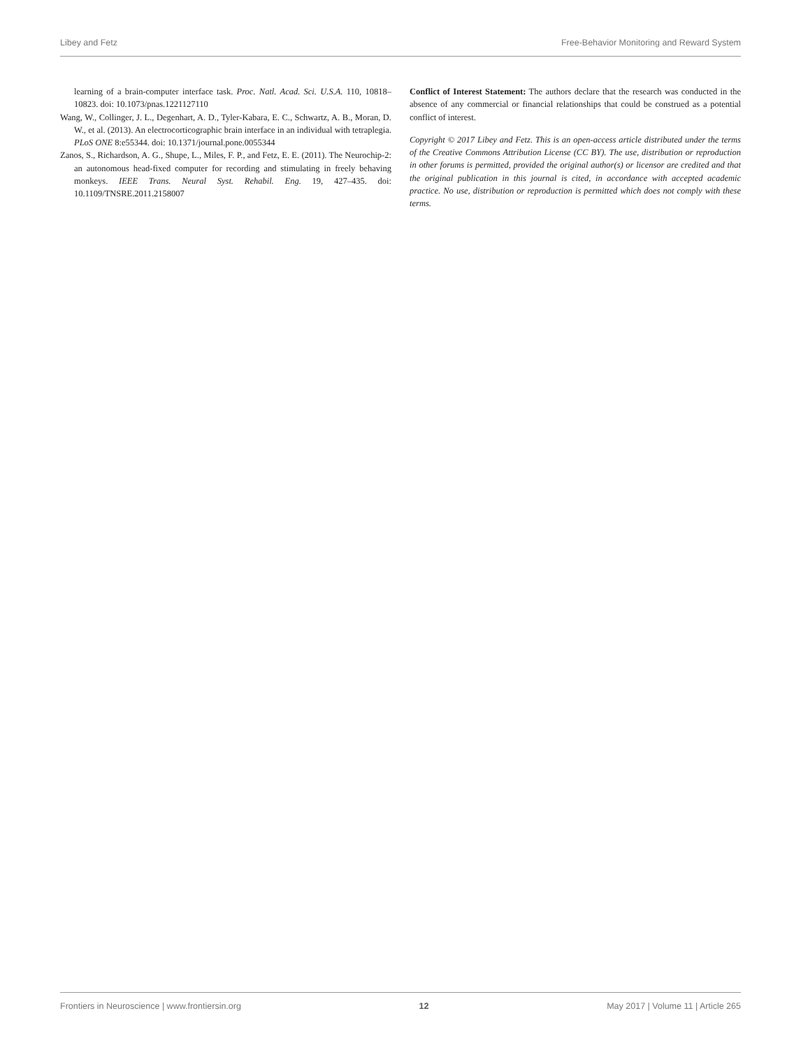Libey and Fetz Free-Behavior Monitoring and Reward System
learning of a brain-computer interface task. Proc. Natl. Acad. Sci. U.S.A. 110, 10818–10823. doi: 10.1073/pnas.1221127110
Wang, W., Collinger, J. L., Degenhart, A. D., Tyler-Kabara, E. C., Schwartz, A. B., Moran, D. W., et al. (2013). An electrocorticographic brain interface in an individual with tetraplegia. PLoS ONE 8:e55344. doi: 10.1371/journal.pone.0055344
Zanos, S., Richardson, A. G., Shupe, L., Miles, F. P., and Fetz, E. E. (2011). The Neurochip-2: an autonomous head-fixed computer for recording and stimulating in freely behaving monkeys. IEEE Trans. Neural Syst. Rehabil. Eng. 19, 427–435. doi: 10.1109/TNSRE.2011.2158007
Conflict of Interest Statement: The authors declare that the research was conducted in the absence of any commercial or financial relationships that could be construed as a potential conflict of interest.
Copyright © 2017 Libey and Fetz. This is an open-access article distributed under the terms of the Creative Commons Attribution License (CC BY). The use, distribution or reproduction in other forums is permitted, provided the original author(s) or licensor are credited and that the original publication in this journal is cited, in accordance with accepted academic practice. No use, distribution or reproduction is permitted which does not comply with these terms.
Frontiers in Neuroscience | www.frontiersin.org 12 May 2017 | Volume 11 | Article 265